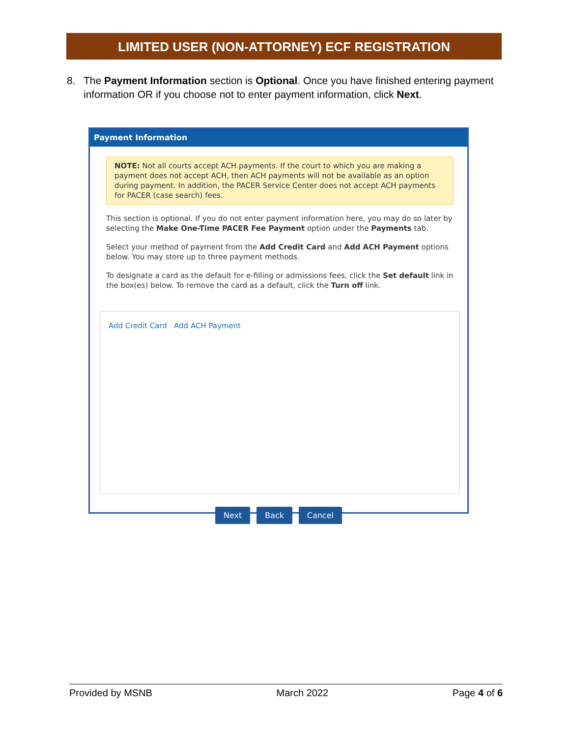LIMITED USER (NON-ATTORNEY) ECF REGISTRATION
8. The Payment Information section is Optional. Once you have finished entering payment information OR if you choose not to enter payment information, click Next.
Payment Information
NOTE: Not all courts accept ACH payments. If the court to which you are making a payment does not accept ACH, then ACH payments will not be available as an option during payment. In addition, the PACER Service Center does not accept ACH payments for PACER (case search) fees.
This section is optional. If you do not enter payment information here, you may do so later by selecting the Make One-Time PACER Fee Payment option under the Payments tab.
Select your method of payment from the Add Credit Card and Add ACH Payment options below. You may store up to three payment methods.
To designate a card as the default for e-filling or admissions fees, click the Set default link in the box(es) below. To remove the card as a default, click the Turn off link.
Add Credit Card Add ACH Payment
Next Back Cancel
Provided by MSNB March 2022 Page 4 of 6